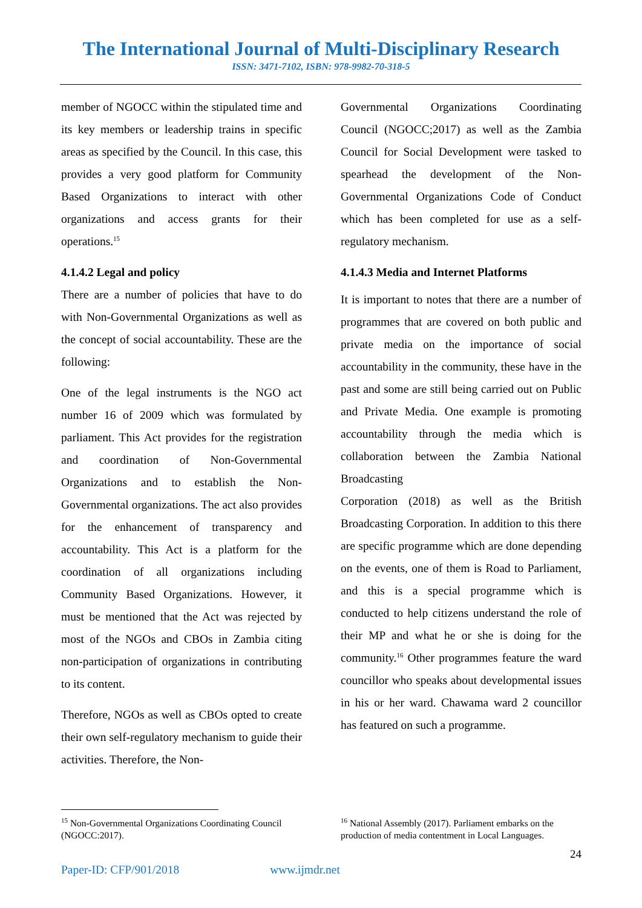The International Journal of Multi-Disciplinary Research
ISSN: 3471-7102, ISBN: 978-9982-70-318-5
member of NGOCC within the stipulated time and its key members or leadership trains in specific areas as specified by the Council. In this case, this provides a very good platform for Community Based Organizations to interact with other organizations and access grants for their operations.<sup>15</sup>
4.1.4.2 Legal and policy
There are a number of policies that have to do with Non-Governmental Organizations as well as the concept of social accountability. These are the following:
One of the legal instruments is the NGO act number 16 of 2009 which was formulated by parliament. This Act provides for the registration and coordination of Non-Governmental Organizations and to establish the Non-Governmental organizations. The act also provides for the enhancement of transparency and accountability. This Act is a platform for the coordination of all organizations including Community Based Organizations. However, it must be mentioned that the Act was rejected by most of the NGOs and CBOs in Zambia citing non-participation of organizations in contributing to its content.
Therefore, NGOs as well as CBOs opted to create their own self-regulatory mechanism to guide their activities. Therefore, the Non-
Governmental Organizations Coordinating Council (NGOCC;2017) as well as the Zambia Council for Social Development were tasked to spearhead the development of the Non-Governmental Organizations Code of Conduct which has been completed for use as a self-regulatory mechanism.
4.1.4.3 Media and Internet Platforms
It is important to notes that there are a number of programmes that are covered on both public and private media on the importance of social accountability in the community, these have in the past and some are still being carried out on Public and Private Media. One example is promoting accountability through the media which is collaboration between the Zambia National Broadcasting
Corporation (2018) as well as the British Broadcasting Corporation. In addition to this there are specific programme which are done depending on the events, one of them is Road to Parliament, and this is a special programme which is conducted to help citizens understand the role of their MP and what he or she is doing for the community.<sup>16</sup> Other programmes feature the ward councillor who speaks about developmental issues in his or her ward. Chawama ward 2 councillor has featured on such a programme.
<sup>15</sup> Non-Governmental Organizations Coordinating Council (NGOCC:2017).
<sup>16</sup> National Assembly (2017). Parliament embarks on the production of media contentment in Local Languages.
24
Paper-ID: CFP/901/2018 www.ijmdr.net